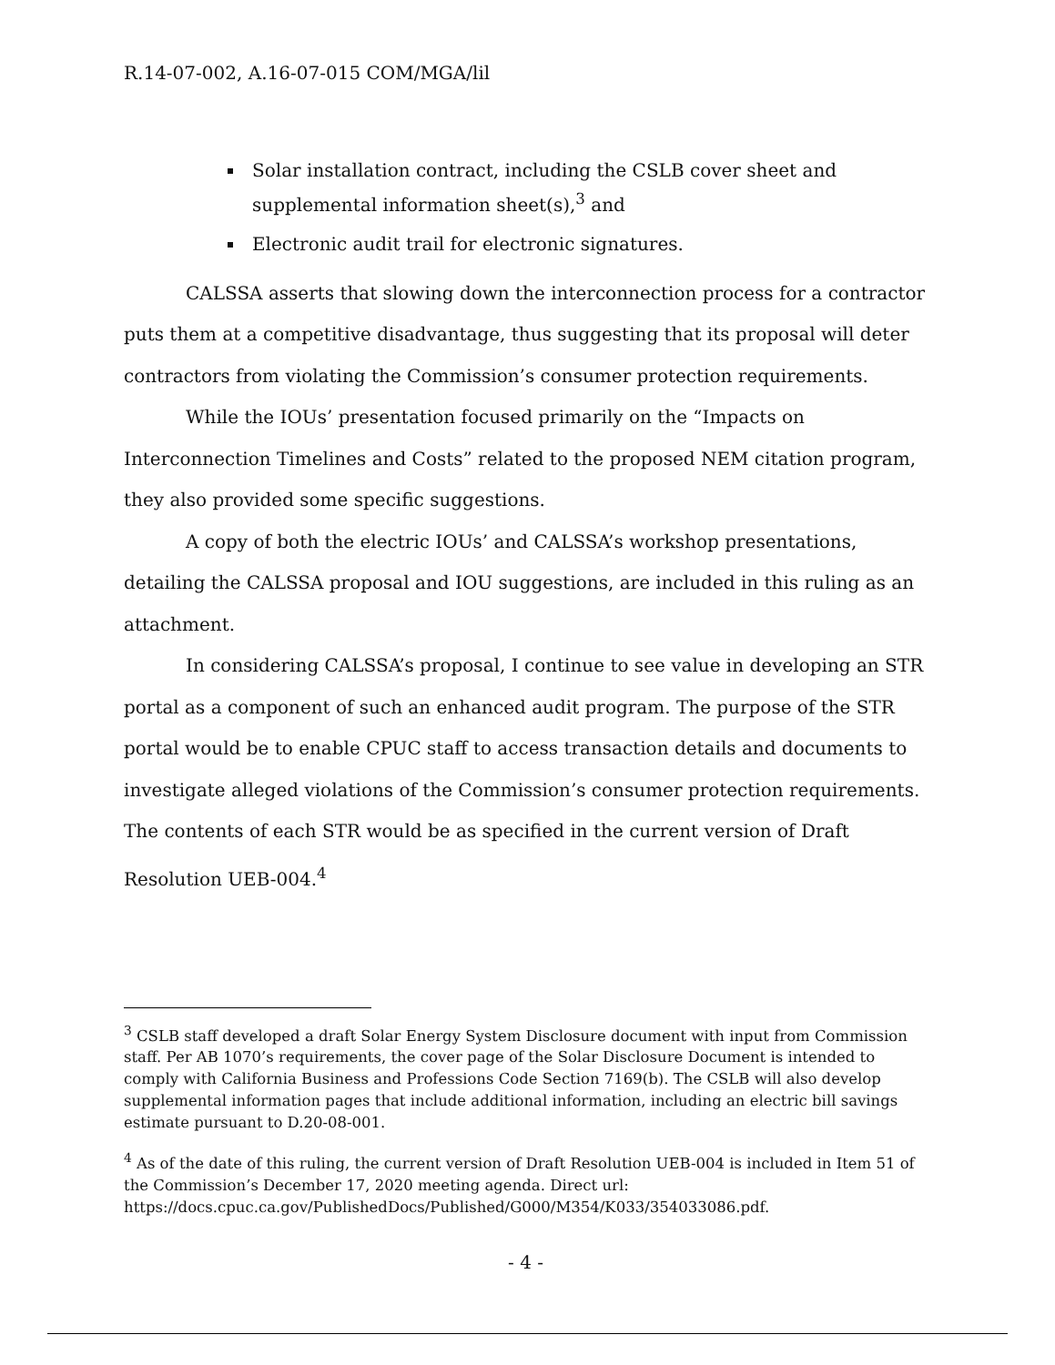R.14-07-002, A.16-07-015 COM/MGA/lil
Solar installation contract, including the CSLB cover sheet and supplemental information sheet(s),<sup>3</sup> and
Electronic audit trail for electronic signatures.
CALSSA asserts that slowing down the interconnection process for a contractor puts them at a competitive disadvantage, thus suggesting that its proposal will deter contractors from violating the Commission’s consumer protection requirements.
While the IOUs’ presentation focused primarily on the “Impacts on Interconnection Timelines and Costs” related to the proposed NEM citation program, they also provided some specific suggestions.
A copy of both the electric IOUs’ and CALSSA’s workshop presentations, detailing the CALSSA proposal and IOU suggestions, are included in this ruling as an attachment.
In considering CALSSA’s proposal, I continue to see value in developing an STR portal as a component of such an enhanced audit program. The purpose of the STR portal would be to enable CPUC staff to access transaction details and documents to investigate alleged violations of the Commission’s consumer protection requirements. The contents of each STR would be as specified in the current version of Draft Resolution UEB-004.<sup>4</sup>
<sup>3</sup> CSLB staff developed a draft Solar Energy System Disclosure document with input from Commission staff. Per AB 1070’s requirements, the cover page of the Solar Disclosure Document is intended to comply with California Business and Professions Code Section 7169(b). The CSLB will also develop supplemental information pages that include additional information, including an electric bill savings estimate pursuant to D.20-08-001.
<sup>4</sup> As of the date of this ruling, the current version of Draft Resolution UEB-004 is included in Item 51 of the Commission’s December 17, 2020 meeting agenda. Direct url: https://docs.cpuc.ca.gov/PublishedDocs/Published/G000/M354/K033/354033086.pdf.
- 4 -